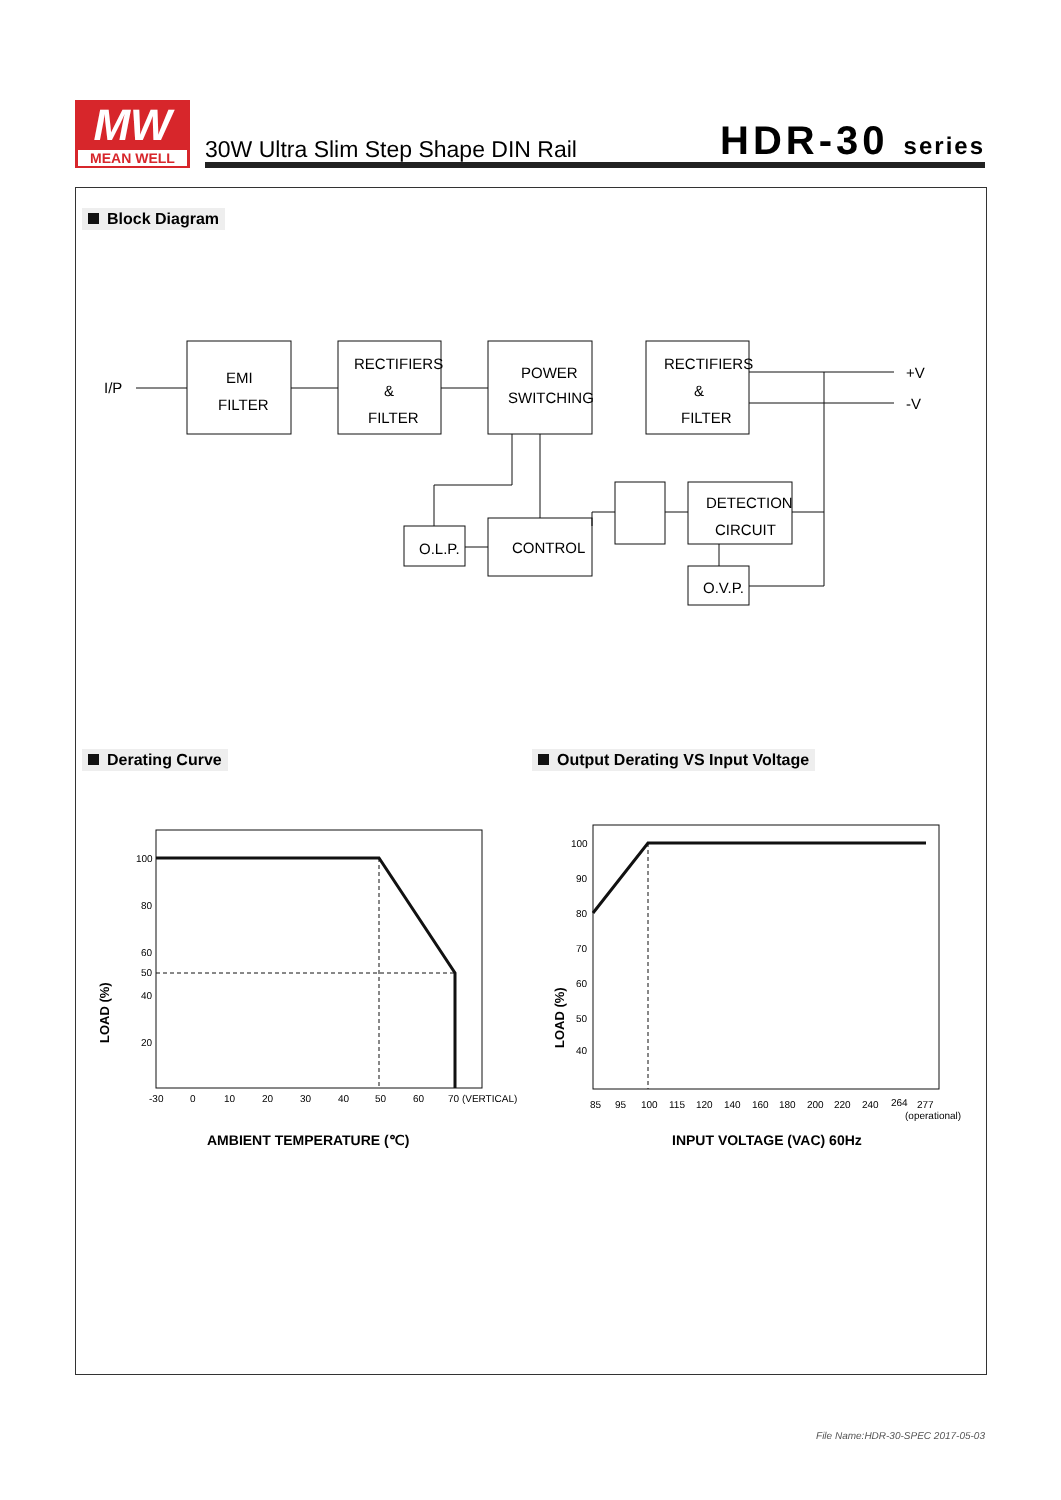MW
MEAN WELL
30W Ultra Slim Step Shape DIN Rail
HDR-30 series
Block Diagram
I/P
EMI
FILTER
RECTIFIERS
&
FILTER
POWER
SWITCHING
RECTIFIERS
&
FILTER
+V
-V
O.L.P.
CONTROL
DETECTION
CIRCUIT
O.V.P.
Derating Curve
Output Derating VS Input Voltage
100
80
60
50
40
20
-30
0
10
20
30
40
50
60
70 (VERTICAL)
LOAD (%)
AMBIENT TEMPERATURE (℃)
100
90
80
70
60
50
40
85
95
100
115
120
140
160
180
200
220
240
264
277
(operational)
LOAD (%)
INPUT VOLTAGE (VAC) 60Hz
File Name:HDR-30-SPEC 2017-05-03